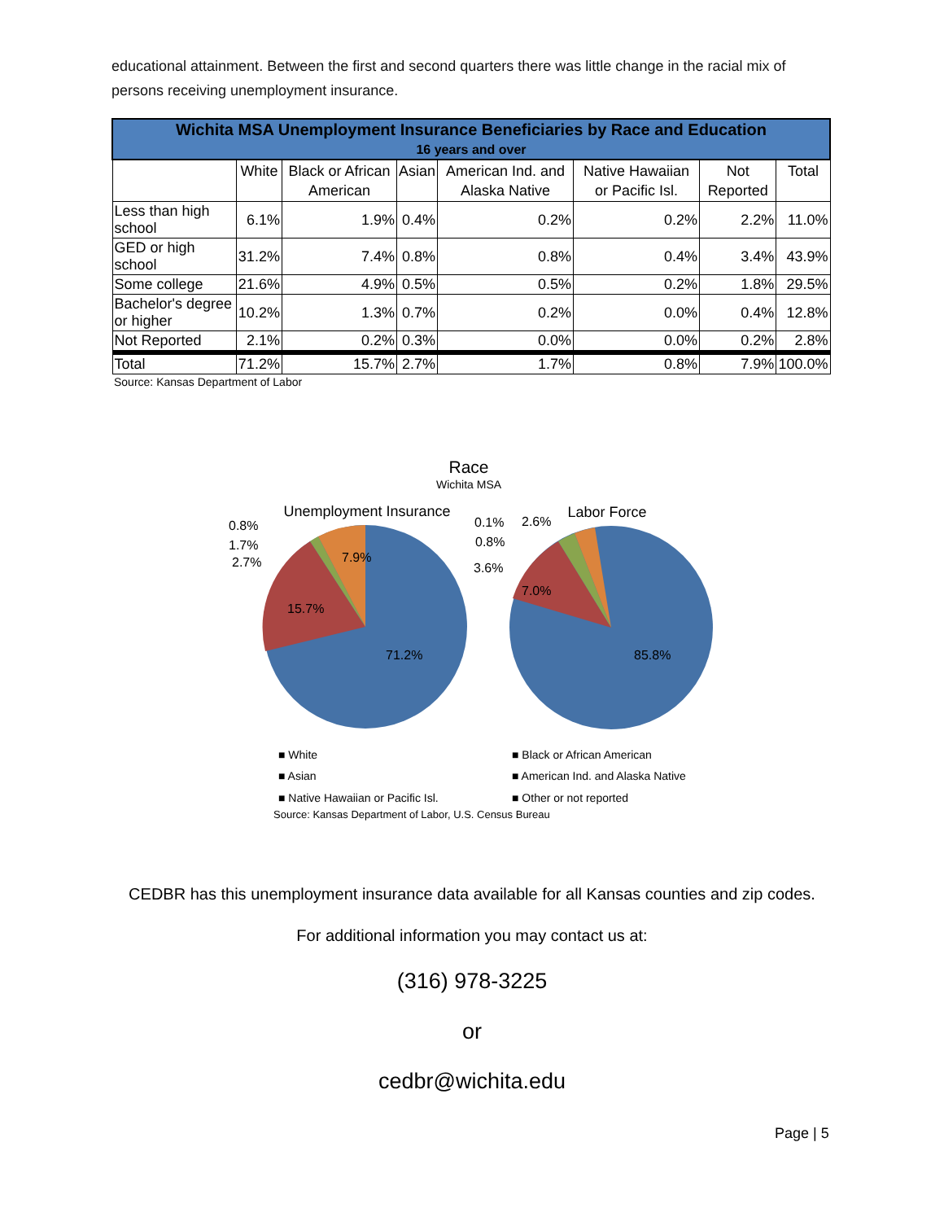educational attainment. Between the first and second quarters there was little change in the racial mix of persons receiving unemployment insurance.
| Wichita MSA Unemployment Insurance Beneficiaries by Race and Education 16 years and over | | | | | | | |
| --- | --- | --- | --- | --- | --- | --- | --- |
| | White | Black or African American | Asian | American Ind. and Alaska Native | Native Hawaiian or Pacific Isl. | Not Reported | Total |
| Less than high school | 6.1% | 1.9% | 0.4% | 0.2% | 0.2% | 2.2% | 11.0% |
| GED or high school | 31.2% | 7.4% | 0.8% | 0.8% | 0.4% | 3.4% | 43.9% |
| Some college | 21.6% | 4.9% | 0.5% | 0.5% | 0.2% | 1.8% | 29.5% |
| Bachelor's degree or higher | 10.2% | 1.3% | 0.7% | 0.2% | 0.0% | 0.4% | 12.8% |
| Not Reported | 2.1% | 0.2% | 0.3% | 0.0% | 0.0% | 0.2% | 2.8% |
| Total | 71.2% | 15.7% | 2.7% | 1.7% | 0.8% | 7.9% | 100.0% |
| Source: Kansas Department of Labor | | | | | | | |
Race
Wichita MSA
Unemployment Insurance
Labor Force
71.2%
15.7%
7.9%
0.8%
1.7%
2.7%
85.8%
7.0%
3.6%
0.8%
0.1%
2.6%
■ White
■ Black or African American
■ Asian
■ American Ind. and Alaska Native
■ Native Hawaiian or Pacific Isl.
■ Other or not reported
Source: Kansas Department of Labor, U.S. Census Bureau
CEDBR has this unemployment insurance data available for all Kansas counties and zip codes.
For additional information you may contact us at:
(316) 978-3225
or
cedbr@wichita.edu
Page | 5